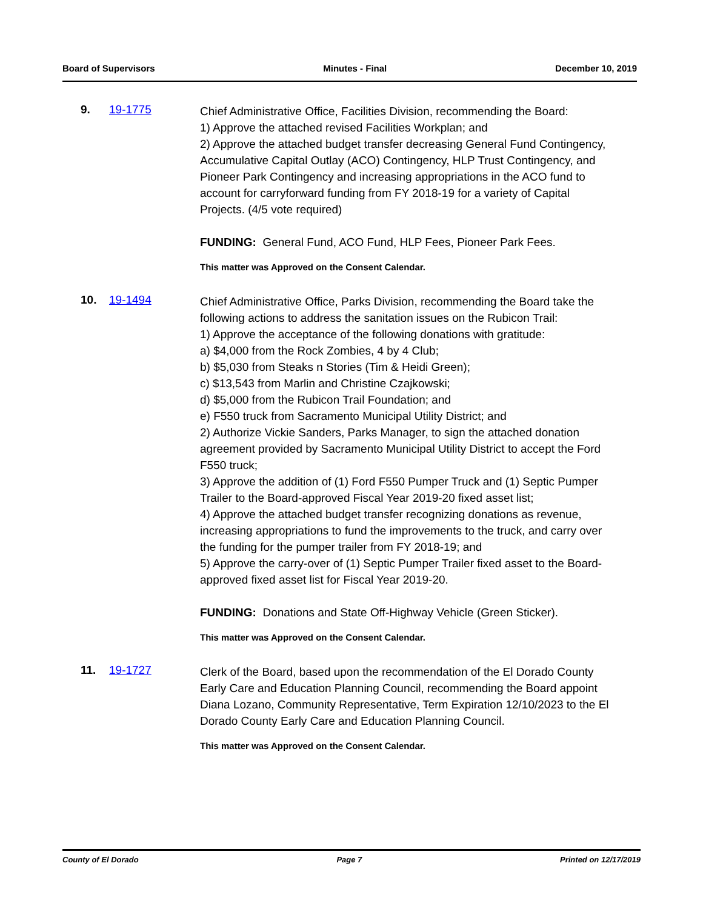Board of Supervisors Minutes - Final December 10, 2019
9. 19-1775
Chief Administrative Office, Facilities Division, recommending the Board:
1) Approve the attached revised Facilities Workplan; and
2) Approve the attached budget transfer decreasing General Fund Contingency, Accumulative Capital Outlay (ACO) Contingency, HLP Trust Contingency, and Pioneer Park Contingency and increasing appropriations in the ACO fund to account for carryforward funding from FY 2018-19 for a variety of Capital Projects. (4/5 vote required)
FUNDING: General Fund, ACO Fund, HLP Fees, Pioneer Park Fees.
This matter was Approved on the Consent Calendar.
10. 19-1494
Chief Administrative Office, Parks Division, recommending the Board take the following actions to address the sanitation issues on the Rubicon Trail:
1) Approve the acceptance of the following donations with gratitude:
a) $4,000 from the Rock Zombies, 4 by 4 Club;
b) $5,030 from Steaks n Stories (Tim & Heidi Green);
c) $13,543 from Marlin and Christine Czajkowski;
d) $5,000 from the Rubicon Trail Foundation; and
e) F550 truck from Sacramento Municipal Utility District; and
2) Authorize Vickie Sanders, Parks Manager, to sign the attached donation agreement provided by Sacramento Municipal Utility District to accept the Ford F550 truck;
3) Approve the addition of (1) Ford F550 Pumper Truck and (1) Septic Pumper Trailer to the Board-approved Fiscal Year 2019-20 fixed asset list;
4) Approve the attached budget transfer recognizing donations as revenue, increasing appropriations to fund the improvements to the truck, and carry over the funding for the pumper trailer from FY 2018-19; and
5) Approve the carry-over of (1) Septic Pumper Trailer fixed asset to the Board-approved fixed asset list for Fiscal Year 2019-20.
FUNDING: Donations and State Off-Highway Vehicle (Green Sticker).
This matter was Approved on the Consent Calendar.
11. 19-1727
Clerk of the Board, based upon the recommendation of the El Dorado County Early Care and Education Planning Council, recommending the Board appoint Diana Lozano, Community Representative, Term Expiration 12/10/2023 to the El Dorado County Early Care and Education Planning Council.
This matter was Approved on the Consent Calendar.
County of El Dorado Page 7 Printed on 12/17/2019